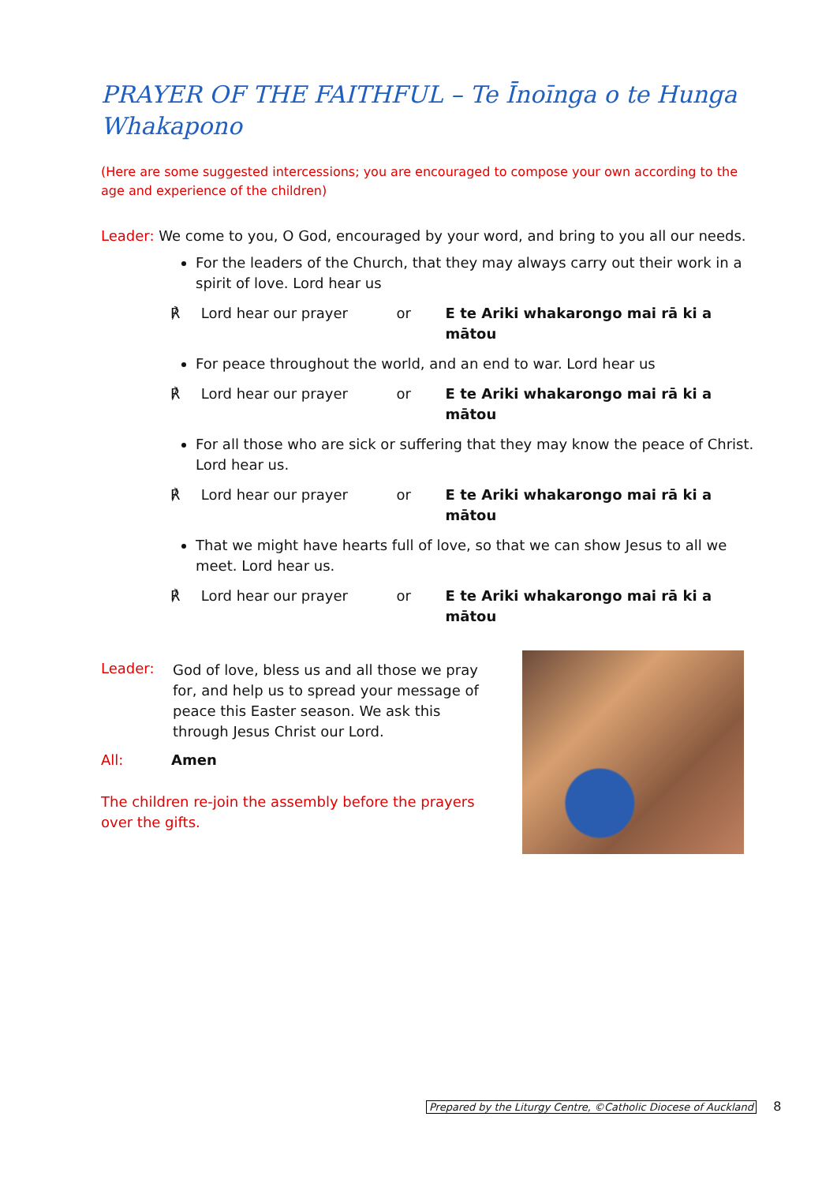PRAYER OF THE FAITHFUL – Te Īnoīnga o te Hunga Whakapono
(Here are some suggested intercessions; you are encouraged to compose your own according to the age and experience of the children)
Leader: We come to you, O God, encouraged by your word, and bring to you all our needs.
For the leaders of the Church, that they may always carry out their work in a spirit of love. Lord hear us
℟ Lord hear our prayer or E te Ariki whakarongo mai rā ki a mātou
For peace throughout the world, and an end to war. Lord hear us
℟ Lord hear our prayer or E te Ariki whakarongo mai rā ki a mātou
For all those who are sick or suffering that they may know the peace of Christ. Lord hear us.
℟ Lord hear our prayer or E te Ariki whakarongo mai rā ki a mātou
That we might have hearts full of love, so that we can show Jesus to all we meet. Lord hear us.
℟ Lord hear our prayer or E te Ariki whakarongo mai rā ki a mātou
Leader:
God of love, bless us and all those we pray for, and help us to spread your message of peace this Easter season. We ask this through Jesus Christ our Lord.
All: Amen
The children re-join the assembly before the prayers over the gifts.
Prepared by the Liturgy Centre, ©Catholic Diocese of Auckland 8